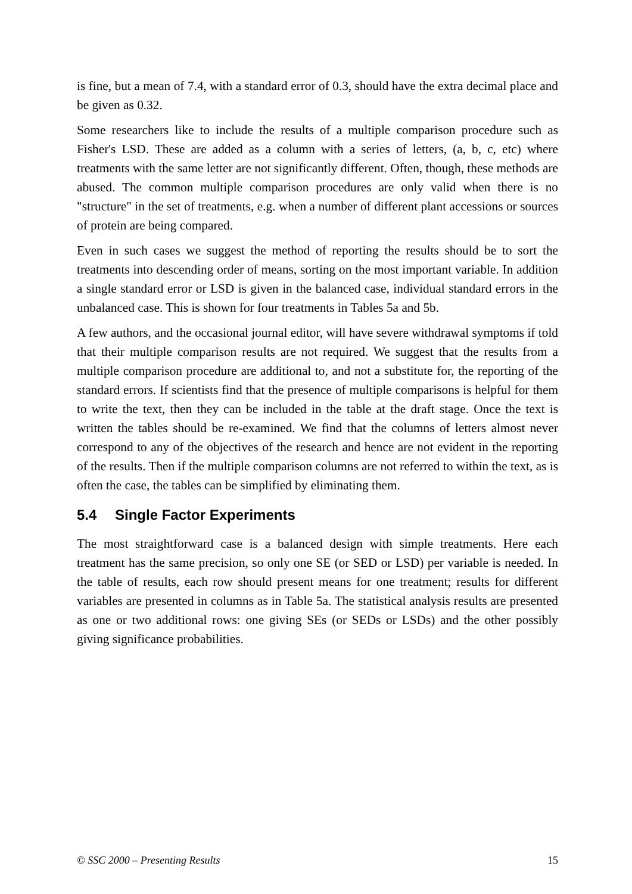is fine, but a mean of 7.4, with a standard error of 0.3, should have the extra decimal place and be given as 0.32.
Some researchers like to include the results of a multiple comparison procedure such as Fisher's LSD. These are added as a column with a series of letters, (a, b, c, etc) where treatments with the same letter are not significantly different. Often, though, these methods are abused. The common multiple comparison procedures are only valid when there is no "structure" in the set of treatments, e.g. when a number of different plant accessions or sources of protein are being compared.
Even in such cases we suggest the method of reporting the results should be to sort the treatments into descending order of means, sorting on the most important variable. In addition a single standard error or LSD is given in the balanced case, individual standard errors in the unbalanced case. This is shown for four treatments in Tables 5a and 5b.
A few authors, and the occasional journal editor, will have severe withdrawal symptoms if told that their multiple comparison results are not required. We suggest that the results from a multiple comparison procedure are additional to, and not a substitute for, the reporting of the standard errors. If scientists find that the presence of multiple comparisons is helpful for them to write the text, then they can be included in the table at the draft stage. Once the text is written the tables should be re-examined. We find that the columns of letters almost never correspond to any of the objectives of the research and hence are not evident in the reporting of the results. Then if the multiple comparison columns are not referred to within the text, as is often the case, the tables can be simplified by eliminating them.
5.4 Single Factor Experiments
The most straightforward case is a balanced design with simple treatments. Here each treatment has the same precision, so only one SE (or SED or LSD) per variable is needed. In the table of results, each row should present means for one treatment; results for different variables are presented in columns as in Table 5a. The statistical analysis results are presented as one or two additional rows: one giving SEs (or SEDs or LSDs) and the other possibly giving significance probabilities.
© SSC 2000 – Presenting Results 15